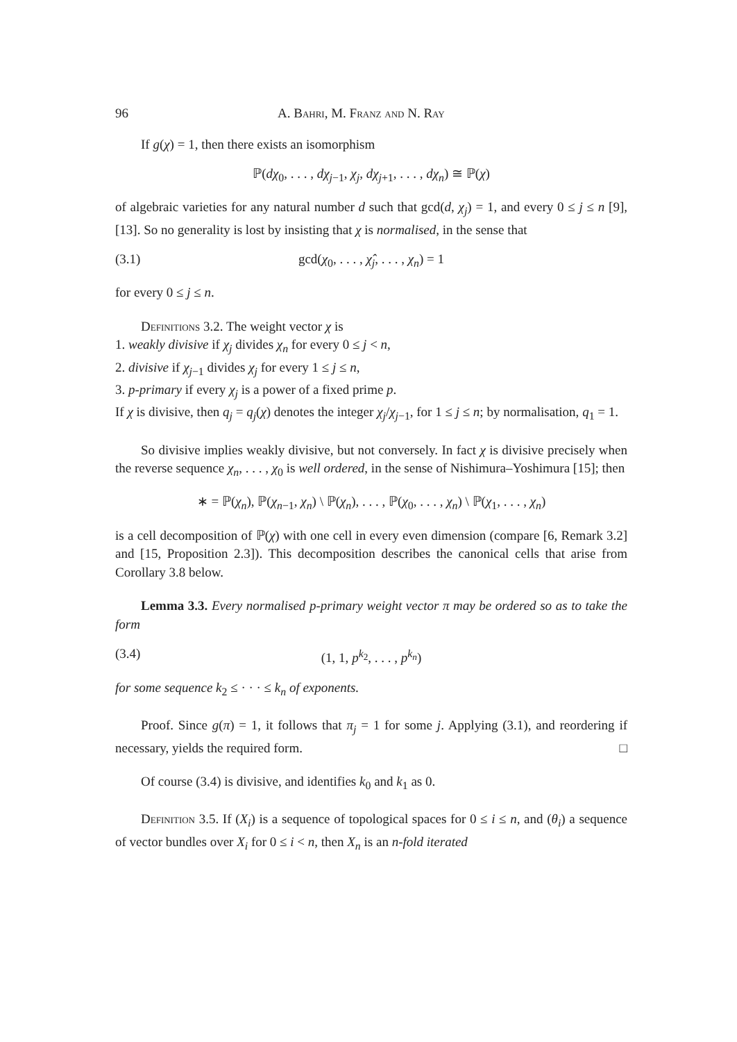96 A. Bahri, M. Franz and N. Ray
If g(χ) = 1, then there exists an isomorphism
ℙ(dχ<sub>0</sub>, . . . , dχ<sub>j−1</sub>, χ<sub>j</sub>, dχ<sub>j+1</sub>, . . . , dχ<sub>n</sub>) ≅ ℙ(χ)
of algebraic varieties for any natural number d such that gcd(d, χ<sub>j</sub>) = 1, and every 0 ≤ j ≤ n [9], [13]. So no generality is lost by insisting that χ is normalised, in the sense that
(3.1) gcd(χ<sub>0</sub>, . . . , χ̂<sub>j</sub>, . . . , χ<sub>n</sub>) = 1
for every 0 ≤ j ≤ n.
Definitions 3.2. The weight vector χ is
1. weakly divisive if χ<sub>j</sub> divides χ<sub>n</sub> for every 0 ≤ j < n,
2. divisive if χ<sub>j−1</sub> divides χ<sub>j</sub> for every 1 ≤ j ≤ n,
3. p-primary if every χ<sub>j</sub> is a power of a fixed prime p.
If χ is divisive, then q<sub>j</sub> = q<sub>j</sub>(χ) denotes the integer χ<sub>j</sub>/χ<sub>j−1</sub>, for 1 ≤ j ≤ n; by normalisation, q<sub>1</sub> = 1.
So divisive implies weakly divisive, but not conversely. In fact χ is divisive precisely when the reverse sequence χ<sub>n</sub>, . . . , χ<sub>0</sub> is well ordered, in the sense of Nishimura–Yoshimura [15]; then
∗ = ℙ(χ<sub>n</sub>), ℙ(χ<sub>n−1</sub>, χ<sub>n</sub>) \ ℙ(χ<sub>n</sub>), . . . , ℙ(χ<sub>0</sub>, . . . , χ<sub>n</sub>) \ ℙ(χ<sub>1</sub>, . . . , χ<sub>n</sub>)
is a cell decomposition of ℙ(χ) with one cell in every even dimension (compare [6, Remark 3.2] and [15, Proposition 2.3]). This decomposition describes the canonical cells that arise from Corollary 3.8 below.
Lemma 3.3. Every normalised p-primary weight vector π may be ordered so as to take the form
(3.4) (1, 1, p<sup>k<sub>2</sub></sup>, . . . , p<sup>k<sub>n</sub></sup>)
for some sequence k<sub>2</sub> ≤ · · · ≤ k<sub>n</sub> of exponents.
Proof. Since g(π) = 1, it follows that π<sub>j</sub> = 1 for some j. Applying (3.1), and reordering if necessary, yields the required form. □
Of course (3.4) is divisive, and identifies k<sub>0</sub> and k<sub>1</sub> as 0.
Definition 3.5. If (X<sub>i</sub>) is a sequence of topological spaces for 0 ≤ i ≤ n, and (θ<sub>i</sub>) a sequence of vector bundles over X<sub>i</sub> for 0 ≤ i < n, then X<sub>n</sub> is an n-fold iterated